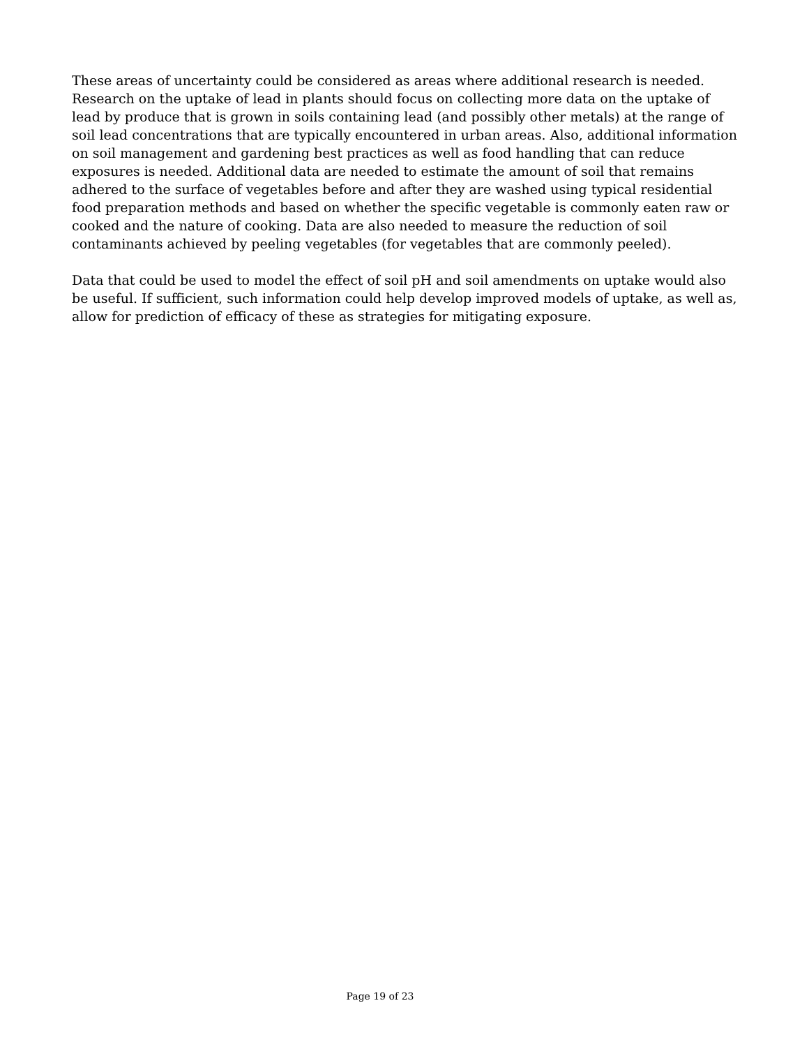These areas of uncertainty could be considered as areas where additional research is needed. Research on the uptake of lead in plants should focus on collecting more data on the uptake of lead by produce that is grown in soils containing lead (and possibly other metals) at the range of soil lead concentrations that are typically encountered in urban areas. Also, additional information on soil management and gardening best practices as well as food handling that can reduce exposures is needed. Additional data are needed to estimate the amount of soil that remains adhered to the surface of vegetables before and after they are washed using typical residential food preparation methods and based on whether the specific vegetable is commonly eaten raw or cooked and the nature of cooking. Data are also needed to measure the reduction of soil contaminants achieved by peeling vegetables (for vegetables that are commonly peeled).
Data that could be used to model the effect of soil pH and soil amendments on uptake would also be useful. If sufficient, such information could help develop improved models of uptake, as well as, allow for prediction of efficacy of these as strategies for mitigating exposure.
Page 19 of 23